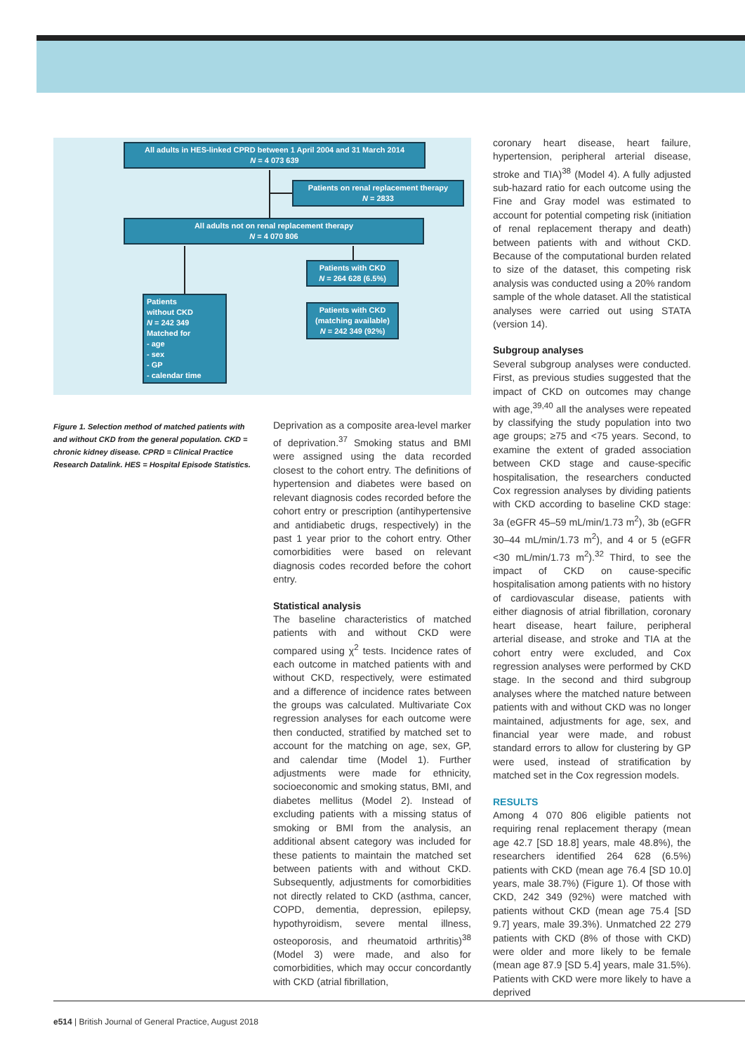All adults in HES-linked CPRD between 1 April 2004 and 31 March 2014
N = 4 073 639
Patients on renal replacement therapy
N = 2833
All adults not on renal replacement therapy
N = 4 070 806
Patients with CKD
N = 264 628 (6.5%)
Patients with CKD (matching available)
N = 242 349 (92%)
Patients
without CKD
N = 242 349
Matched for
- age
- sex
- GP
- calendar time
Figure 1. Selection method of matched patients with and without CKD from the general population. CKD = chronic kidney disease. CPRD = Clinical Practice Research Datalink. HES = Hospital Episode Statistics.
Deprivation as a composite area-level marker of deprivation.<sup>37</sup> Smoking status and BMI were assigned using the data recorded closest to the cohort entry. The definitions of hypertension and diabetes were based on relevant diagnosis codes recorded before the cohort entry or prescription (antihypertensive and antidiabetic drugs, respectively) in the past 1 year prior to the cohort entry. Other comorbidities were based on relevant diagnosis codes recorded before the cohort entry.
Statistical analysis
The baseline characteristics of matched patients with and without CKD were compared using χ<sup>2</sup> tests. Incidence rates of each outcome in matched patients with and without CKD, respectively, were estimated and a difference of incidence rates between the groups was calculated. Multivariate Cox regression analyses for each outcome were then conducted, stratified by matched set to account for the matching on age, sex, GP, and calendar time (Model 1). Further adjustments were made for ethnicity, socioeconomic and smoking status, BMI, and diabetes mellitus (Model 2). Instead of excluding patients with a missing status of smoking or BMI from the analysis, an additional absent category was included for these patients to maintain the matched set between patients with and without CKD. Subsequently, adjustments for comorbidities not directly related to CKD (asthma, cancer, COPD, dementia, depression, epilepsy, hypothyroidism, severe mental illness, osteoporosis, and rheumatoid arthritis)<sup>38</sup> (Model 3) were made, and also for comorbidities, which may occur concordantly with CKD (atrial fibrillation,
coronary heart disease, heart failure, hypertension, peripheral arterial disease, stroke and TIA)<sup>38</sup> (Model 4). A fully adjusted sub-hazard ratio for each outcome using the Fine and Gray model was estimated to account for potential competing risk (initiation of renal replacement therapy and death) between patients with and without CKD. Because of the computational burden related to size of the dataset, this competing risk analysis was conducted using a 20% random sample of the whole dataset. All the statistical analyses were carried out using STATA (version 14).
Subgroup analyses
Several subgroup analyses were conducted. First, as previous studies suggested that the impact of CKD on outcomes may change with age,<sup>39,40</sup> all the analyses were repeated by classifying the study population into two age groups; ≥75 and <75 years. Second, to examine the extent of graded association between CKD stage and cause-specific hospitalisation, the researchers conducted Cox regression analyses by dividing patients with CKD according to baseline CKD stage: 3a (eGFR 45–59 mL/min/1.73 m<sup>2</sup>), 3b (eGFR 30–44 mL/min/1.73 m<sup>2</sup>), and 4 or 5 (eGFR <30 mL/min/1.73 m<sup>2</sup>).<sup>32</sup> Third, to see the impact of CKD on cause-specific hospitalisation among patients with no history of cardiovascular disease, patients with either diagnosis of atrial fibrillation, coronary heart disease, heart failure, peripheral arterial disease, and stroke and TIA at the cohort entry were excluded, and Cox regression analyses were performed by CKD stage. In the second and third subgroup analyses where the matched nature between patients with and without CKD was no longer maintained, adjustments for age, sex, and financial year were made, and robust standard errors to allow for clustering by GP were used, instead of stratification by matched set in the Cox regression models.
RESULTS
Among 4 070 806 eligible patients not requiring renal replacement therapy (mean age 42.7 [SD 18.8] years, male 48.8%), the researchers identified 264 628 (6.5%) patients with CKD (mean age 76.4 [SD 10.0] years, male 38.7%) (Figure 1). Of those with CKD, 242 349 (92%) were matched with patients without CKD (mean age 75.4 [SD 9.7] years, male 39.3%). Unmatched 22 279 patients with CKD (8% of those with CKD) were older and more likely to be female (mean age 87.9 [SD 5.4] years, male 31.5%). Patients with CKD were more likely to have a deprived
e514 | British Journal of General Practice, August 2018